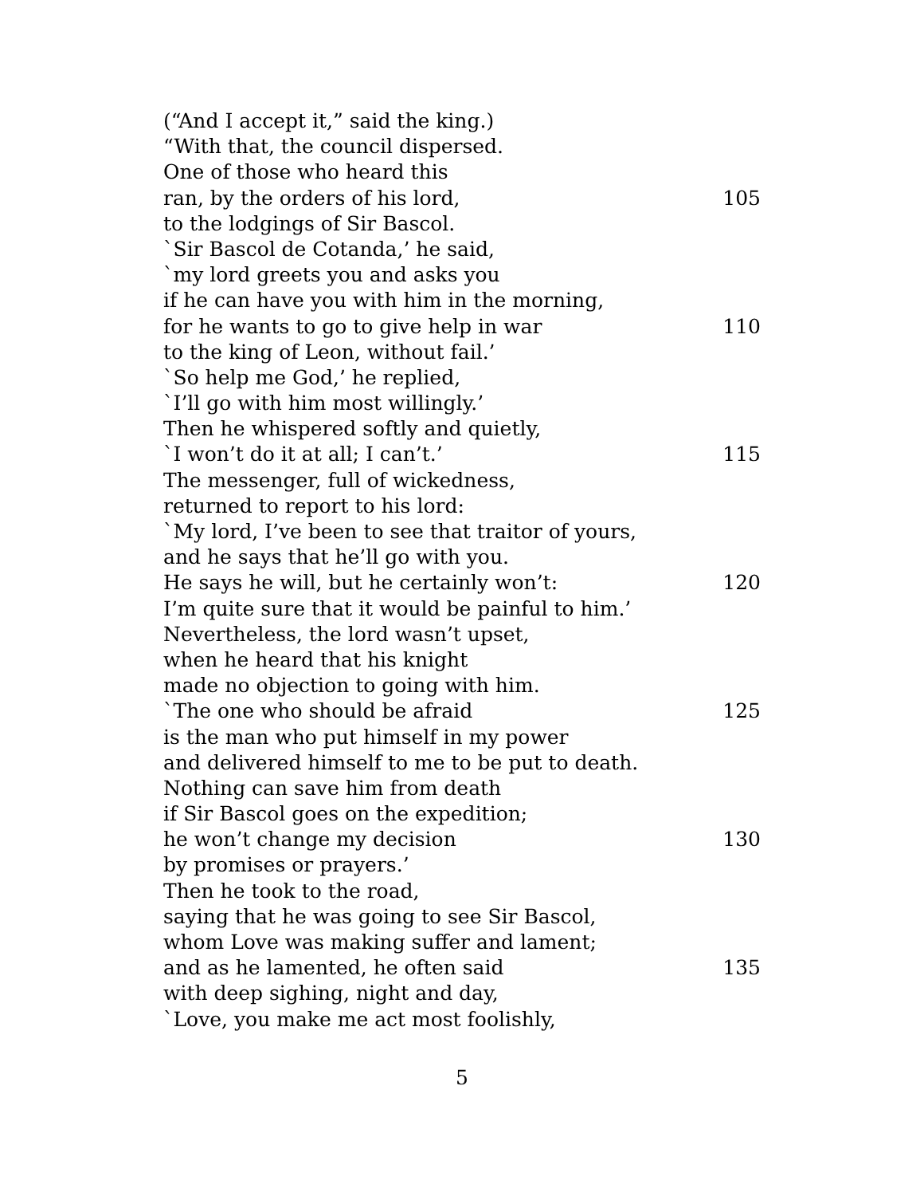(“And I accept it,” said the king.)
“With that, the council dispersed.
One of those who heard this
ran, by the orders of his lord, 105
to the lodgings of Sir Bascol.
`Sir Bascol de Cotanda,’ he said,
`my lord greets you and asks you
if he can have you with him in the morning,
for he wants to go to give help in war 110
to the king of Leon, without fail.’
`So help me God,’ he replied,
`I’ll go with him most willingly.’
Then he whispered softly and quietly,
`I won’t do it at all; I can’t.’ 115
The messenger, full of wickedness,
returned to report to his lord:
`My lord, I’ve been to see that traitor of yours,
and he says that he’ll go with you.
He says he will, but he certainly won’t: 120
I’m quite sure that it would be painful to him.’
Nevertheless, the lord wasn’t upset,
when he heard that his knight
made no objection to going with him.
`The one who should be afraid 125
is the man who put himself in my power
and delivered himself to me to be put to death.
Nothing can save him from death
if Sir Bascol goes on the expedition;
he won’t change my decision 130
by promises or prayers.’
Then he took to the road,
saying that he was going to see Sir Bascol,
whom Love was making suffer and lament;
and as he lamented, he often said 135
with deep sighing, night and day,
`Love, you make me act most foolishly,
5